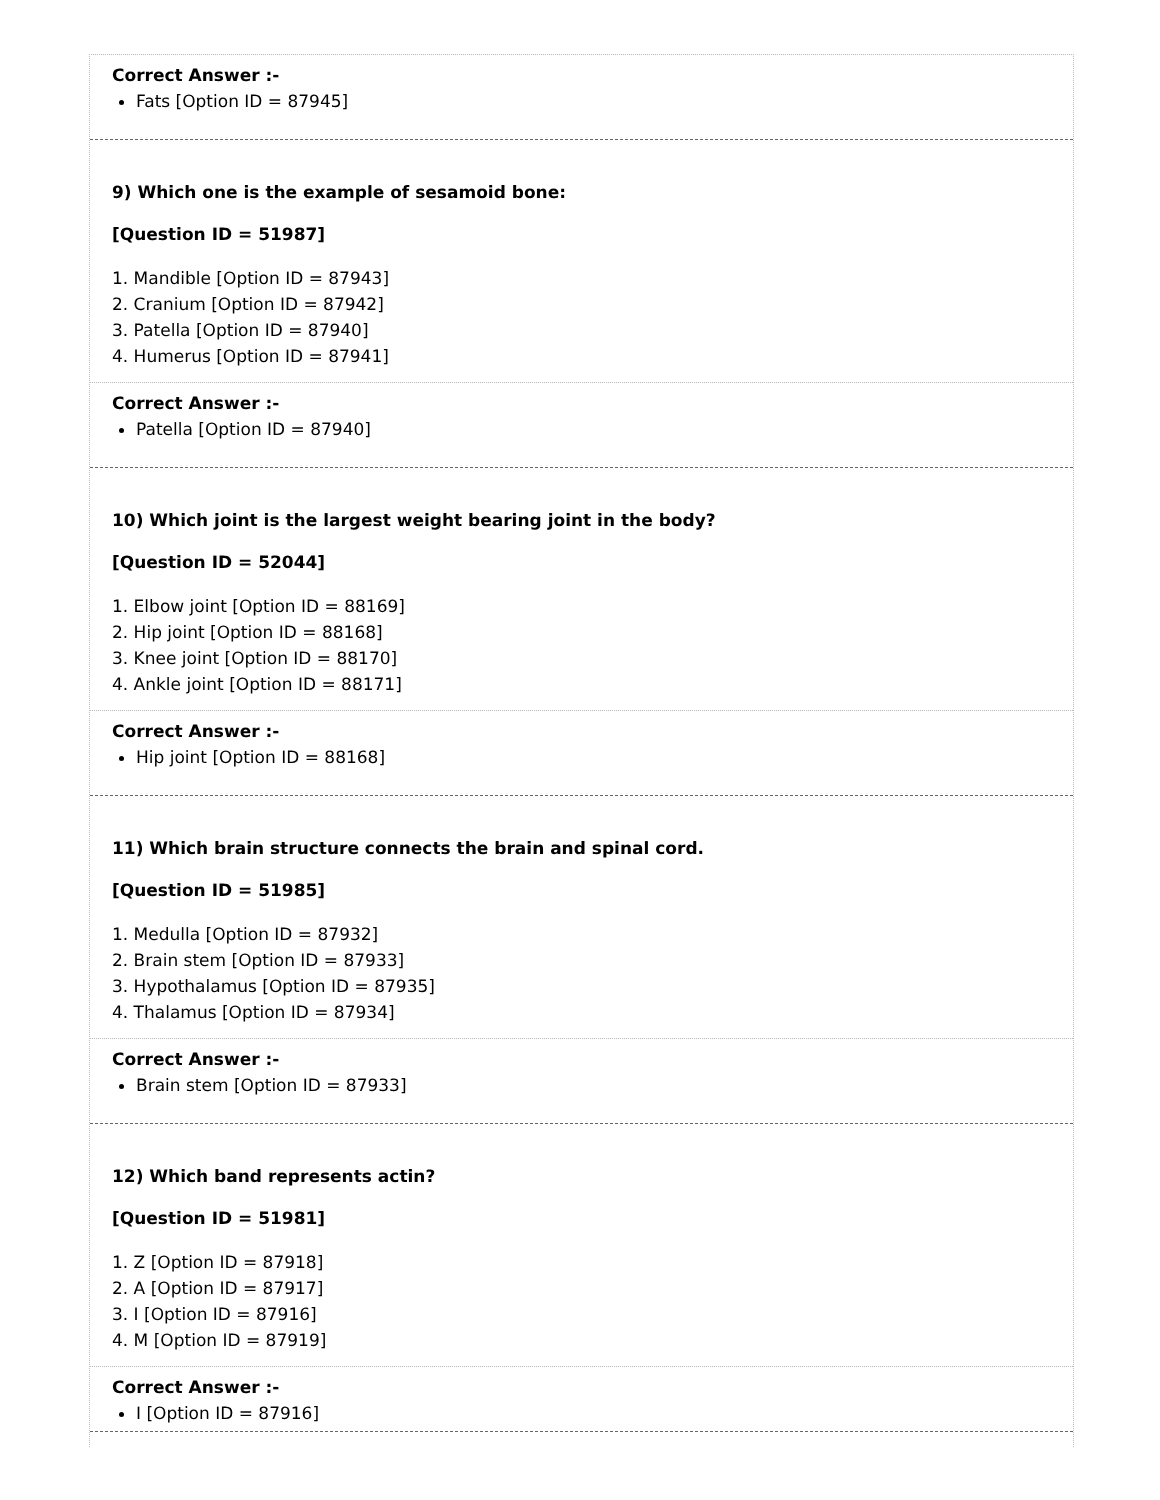Correct Answer :-
Fats [Option ID = 87945]
9) Which one is the example of sesamoid bone:
[Question ID = 51987]
1. Mandible [Option ID = 87943]
2. Cranium [Option ID = 87942]
3. Patella [Option ID = 87940]
4. Humerus [Option ID = 87941]
Correct Answer :-
Patella [Option ID = 87940]
10) Which joint is the largest weight bearing joint in the body?
[Question ID = 52044]
1. Elbow joint [Option ID = 88169]
2. Hip joint [Option ID = 88168]
3. Knee joint [Option ID = 88170]
4. Ankle joint [Option ID = 88171]
Correct Answer :-
Hip joint [Option ID = 88168]
11) Which brain structure connects the brain and spinal cord.
[Question ID = 51985]
1. Medulla [Option ID = 87932]
2. Brain stem [Option ID = 87933]
3. Hypothalamus [Option ID = 87935]
4. Thalamus [Option ID = 87934]
Correct Answer :-
Brain stem [Option ID = 87933]
12) Which band represents actin?
[Question ID = 51981]
1. Z [Option ID = 87918]
2. A [Option ID = 87917]
3. I [Option ID = 87916]
4. M [Option ID = 87919]
Correct Answer :-
I [Option ID = 87916]